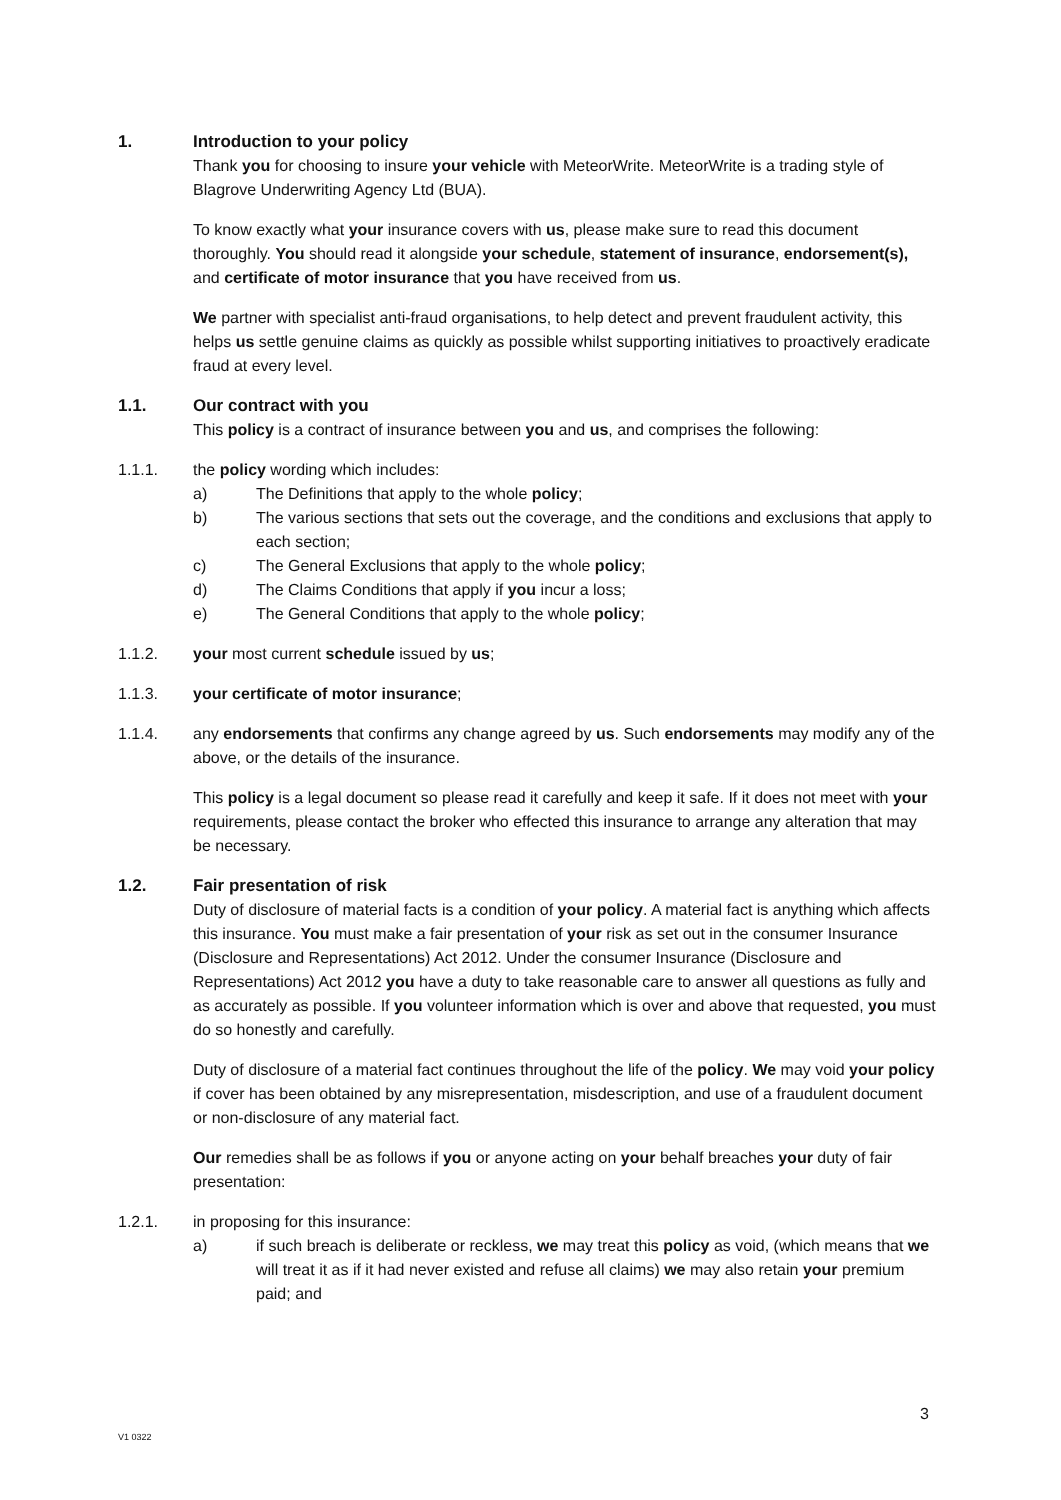1. Introduction to your policy
Thank you for choosing to insure your vehicle with MeteorWrite. MeteorWrite is a trading style of Blagrove Underwriting Agency Ltd (BUA).
To know exactly what your insurance covers with us, please make sure to read this document thoroughly. You should read it alongside your schedule, statement of insurance, endorsement(s), and certificate of motor insurance that you have received from us.
We partner with specialist anti-fraud organisations, to help detect and prevent fraudulent activity, this helps us settle genuine claims as quickly as possible whilst supporting initiatives to proactively eradicate fraud at every level.
1.1. Our contract with you
This policy is a contract of insurance between you and us, and comprises the following:
1.1.1. the policy wording which includes:
a) The Definitions that apply to the whole policy;
b) The various sections that sets out the coverage, and the conditions and exclusions that apply to each section;
c) The General Exclusions that apply to the whole policy;
d) The Claims Conditions that apply if you incur a loss;
e) The General Conditions that apply to the whole policy;
1.1.2. your most current schedule issued by us;
1.1.3. your certificate of motor insurance;
1.1.4. any endorsements that confirms any change agreed by us. Such endorsements may modify any of the above, or the details of the insurance.
This policy is a legal document so please read it carefully and keep it safe. If it does not meet with your requirements, please contact the broker who effected this insurance to arrange any alteration that may be necessary.
1.2. Fair presentation of risk
Duty of disclosure of material facts is a condition of your policy. A material fact is anything which affects this insurance. You must make a fair presentation of your risk as set out in the consumer Insurance (Disclosure and Representations) Act 2012. Under the consumer Insurance (Disclosure and Representations) Act 2012 you have a duty to take reasonable care to answer all questions as fully and as accurately as possible. If you volunteer information which is over and above that requested, you must do so honestly and carefully.
Duty of disclosure of a material fact continues throughout the life of the policy. We may void your policy if cover has been obtained by any misrepresentation, misdescription, and use of a fraudulent document or non-disclosure of any material fact.
Our remedies shall be as follows if you or anyone acting on your behalf breaches your duty of fair presentation:
1.2.1. in proposing for this insurance:
a) if such breach is deliberate or reckless, we may treat this policy as void, (which means that we will treat it as if it had never existed and refuse all claims) we may also retain your premium paid; and
3
V1 0322